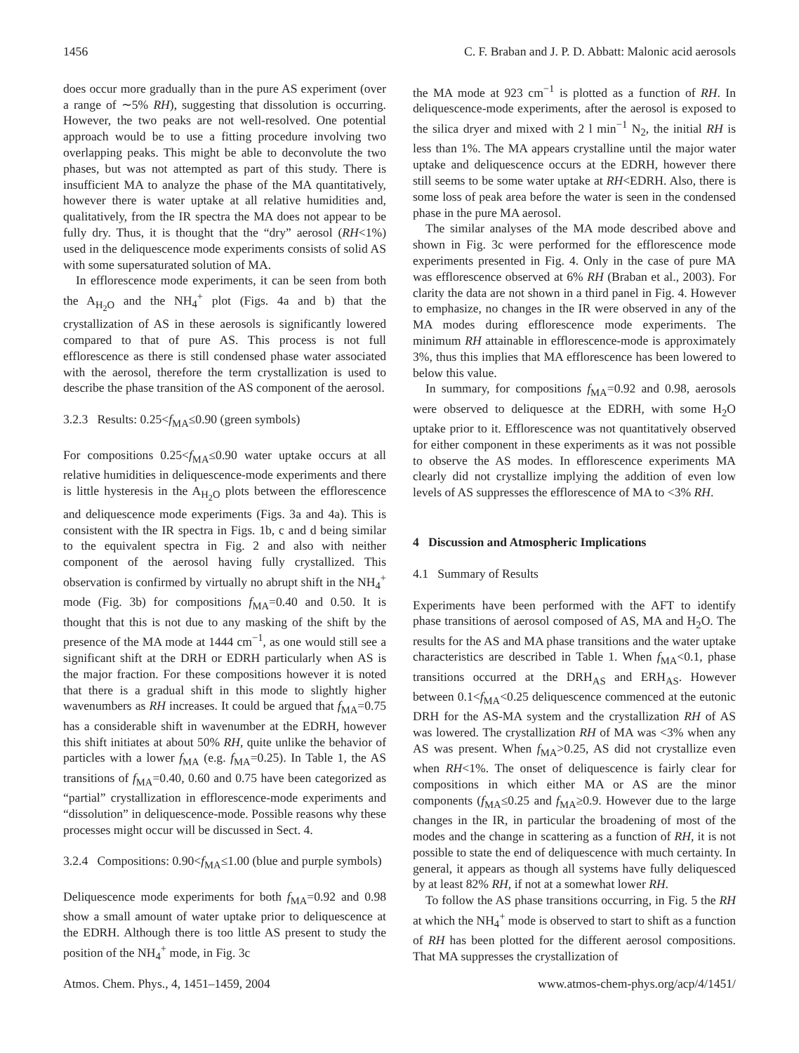1456 C. F. Braban and J. P. D. Abbatt: Malonic acid aerosols
does occur more gradually than in the pure AS experiment (over a range of ∼5% RH), suggesting that dissolution is occurring. However, the two peaks are not well-resolved. One potential approach would be to use a fitting procedure involving two overlapping peaks. This might be able to deconvolute the two phases, but was not attempted as part of this study. There is insufficient MA to analyze the phase of the MA quantitatively, however there is water uptake at all relative humidities and, qualitatively, from the IR spectra the MA does not appear to be fully dry. Thus, it is thought that the “dry” aerosol (RH<1%) used in the deliquescence mode experiments consists of solid AS with some supersaturated solution of MA.
In efflorescence mode experiments, it can be seen from both the A<sub>H<sub>2</sub>O</sub> and the NH<sub>4</sub><sup>+</sup> plot (Figs. 4a and b) that the crystallization of AS in these aerosols is significantly lowered compared to that of pure AS. This process is not full efflorescence as there is still condensed phase water associated with the aerosol, therefore the term crystallization is used to describe the phase transition of the AS component of the aerosol.
3.2.3 Results: 0.25<f<sub>MA</sub>≤0.90 (green symbols)
For compositions 0.25<f<sub>MA</sub>≤0.90 water uptake occurs at all relative humidities in deliquescence-mode experiments and there is little hysteresis in the A<sub>H<sub>2</sub>O</sub> plots between the efflorescence and deliquescence mode experiments (Figs. 3a and 4a). This is consistent with the IR spectra in Figs. 1b, c and d being similar to the equivalent spectra in Fig. 2 and also with neither component of the aerosol having fully crystallized. This observation is confirmed by virtually no abrupt shift in the NH<sub>4</sub><sup>+</sup> mode (Fig. 3b) for compositions f<sub>MA</sub>=0.40 and 0.50. It is thought that this is not due to any masking of the shift by the presence of the MA mode at 1444 cm<sup>−1</sup>, as one would still see a significant shift at the DRH or EDRH particularly when AS is the major fraction. For these compositions however it is noted that there is a gradual shift in this mode to slightly higher wavenumbers as RH increases. It could be argued that f<sub>MA</sub>=0.75 has a considerable shift in wavenumber at the EDRH, however this shift initiates at about 50% RH, quite unlike the behavior of particles with a lower f<sub>MA</sub> (e.g. f<sub>MA</sub>=0.25). In Table 1, the AS transitions of f<sub>MA</sub>=0.40, 0.60 and 0.75 have been categorized as “partial” crystallization in efflorescence-mode experiments and “dissolution” in deliquescence-mode. Possible reasons why these processes might occur will be discussed in Sect. 4.
3.2.4 Compositions: 0.90<f<sub>MA</sub>≤1.00 (blue and purple symbols)
Deliquescence mode experiments for both f<sub>MA</sub>=0.92 and 0.98 show a small amount of water uptake prior to deliquescence at the EDRH. Although there is too little AS present to study the position of the NH<sub>4</sub><sup>+</sup> mode, in Fig. 3c
the MA mode at 923 cm<sup>−1</sup> is plotted as a function of RH. In deliquescence-mode experiments, after the aerosol is exposed to the silica dryer and mixed with 2 l min<sup>−1</sup> N<sub>2</sub>, the initial RH is less than 1%. The MA appears crystalline until the major water uptake and deliquescence occurs at the EDRH, however there still seems to be some water uptake at RH<EDRH. Also, there is some loss of peak area before the water is seen in the condensed phase in the pure MA aerosol.
The similar analyses of the MA mode described above and shown in Fig. 3c were performed for the efflorescence mode experiments presented in Fig. 4. Only in the case of pure MA was efflorescence observed at 6% RH (Braban et al., 2003). For clarity the data are not shown in a third panel in Fig. 4. However to emphasize, no changes in the IR were observed in any of the MA modes during efflorescence mode experiments. The minimum RH attainable in efflorescence-mode is approximately 3%, thus this implies that MA efflorescence has been lowered to below this value.
In summary, for compositions f<sub>MA</sub>=0.92 and 0.98, aerosols were observed to deliquesce at the EDRH, with some H<sub>2</sub>O uptake prior to it. Efflorescence was not quantitatively observed for either component in these experiments as it was not possible to observe the AS modes. In efflorescence experiments MA clearly did not crystallize implying the addition of even low levels of AS suppresses the efflorescence of MA to <3% RH.
4 Discussion and Atmospheric Implications
4.1 Summary of Results
Experiments have been performed with the AFT to identify phase transitions of aerosol composed of AS, MA and H<sub>2</sub>O. The results for the AS and MA phase transitions and the water uptake characteristics are described in Table 1. When f<sub>MA</sub><0.1, phase transitions occurred at the DRH<sub>AS</sub> and ERH<sub>AS</sub>. However between 0.1<f<sub>MA</sub><0.25 deliquescence commenced at the eutonic DRH for the AS-MA system and the crystallization RH of AS was lowered. The crystallization RH of MA was <3% when any AS was present. When f<sub>MA</sub>>0.25, AS did not crystallize even when RH<1%. The onset of deliquescence is fairly clear for compositions in which either MA or AS are the minor components (f<sub>MA</sub>≤0.25 and f<sub>MA</sub>≥0.9. However due to the large changes in the IR, in particular the broadening of most of the modes and the change in scattering as a function of RH, it is not possible to state the end of deliquescence with much certainty. In general, it appears as though all systems have fully deliquesced by at least 82% RH, if not at a somewhat lower RH.
To follow the AS phase transitions occurring, in Fig. 5 the RH at which the NH<sub>4</sub><sup>+</sup> mode is observed to start to shift as a function of RH has been plotted for the different aerosol compositions. That MA suppresses the crystallization of
Atmos. Chem. Phys., 4, 1451–1459, 2004 www.atmos-chem-phys.org/acp/4/1451/